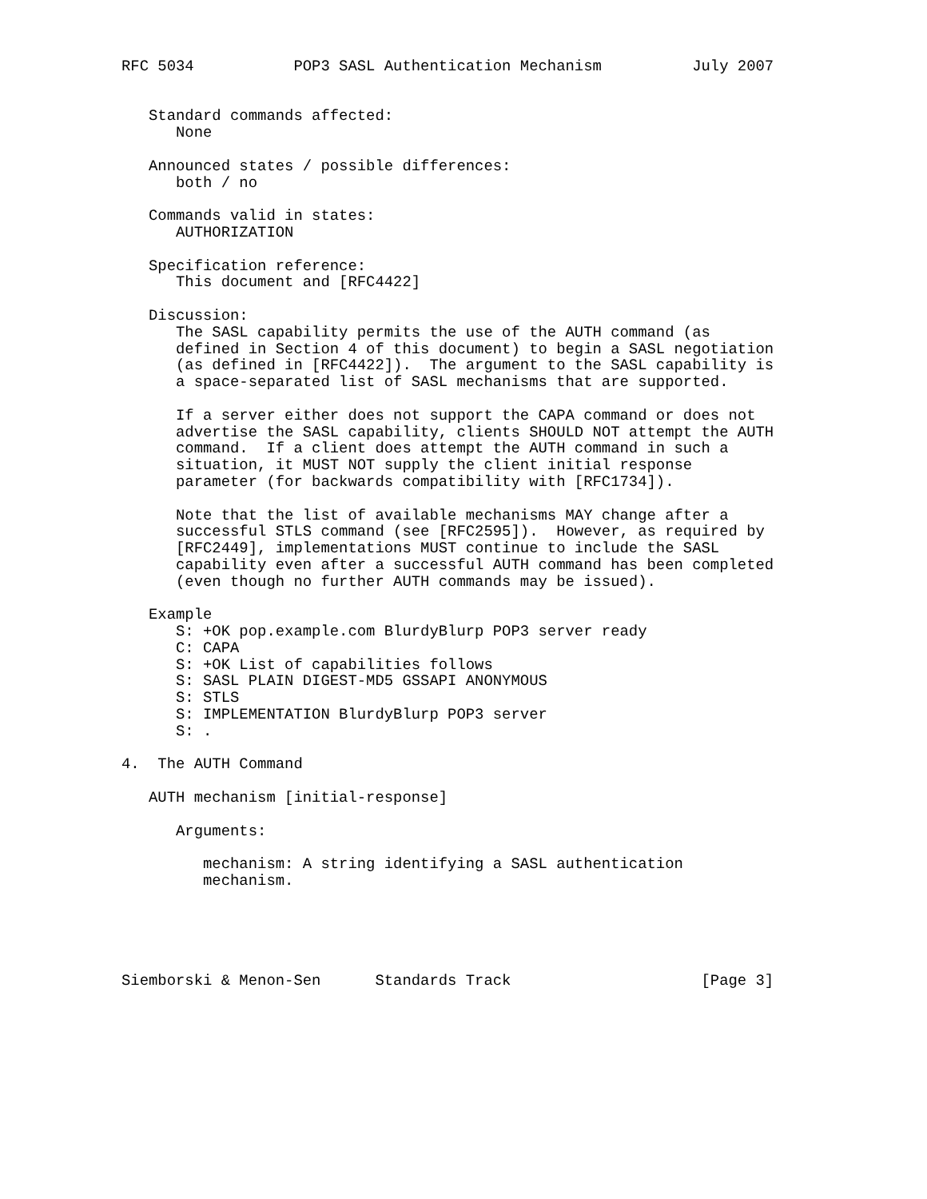RFC 5034           POP3 SASL Authentication Mechanism          July 2007


   Standard commands affected:
      None

   Announced states / possible differences:
      both / no

   Commands valid in states:
      AUTHORIZATION

   Specification reference:
      This document and [RFC4422]

   Discussion:
      The SASL capability permits the use of the AUTH command (as
      defined in Section 4 of this document) to begin a SASL negotiation
      (as defined in [RFC4422]).  The argument to the SASL capability is
      a space-separated list of SASL mechanisms that are supported.

      If a server either does not support the CAPA command or does not
      advertise the SASL capability, clients SHOULD NOT attempt the AUTH
      command.  If a client does attempt the AUTH command in such a
      situation, it MUST NOT supply the client initial response
      parameter (for backwards compatibility with [RFC1734]).

      Note that the list of available mechanisms MAY change after a
      successful STLS command (see [RFC2595]).  However, as required by
      [RFC2449], implementations MUST continue to include the SASL
      capability even after a successful AUTH command has been completed
      (even though no further AUTH commands may be issued).

   Example
      S: +OK pop.example.com BlurdyBlurp POP3 server ready
      C: CAPA
      S: +OK List of capabilities follows
      S: SASL PLAIN DIGEST-MD5 GSSAPI ANONYMOUS
      S: STLS
      S: IMPLEMENTATION BlurdyBlurp POP3 server
      S: .

4.  The AUTH Command

   AUTH mechanism [initial-response]

      Arguments:

         mechanism: A string identifying a SASL authentication
         mechanism.





Siemborski & Menon-Sen      Standards Track                     [Page 3]